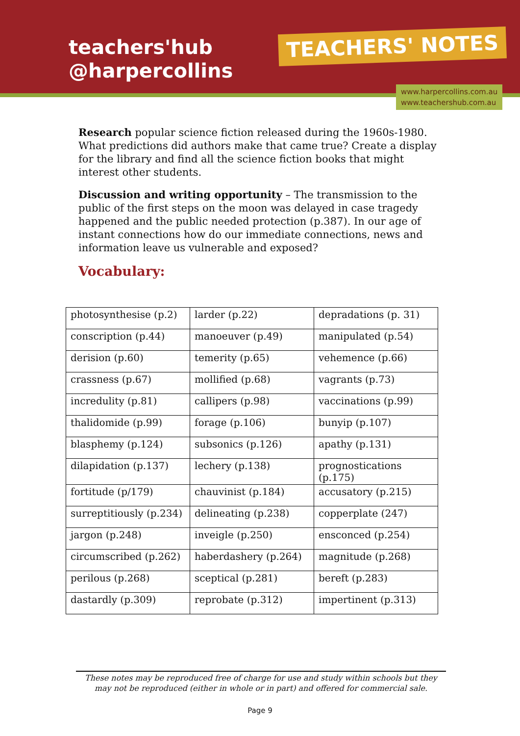teachers'hub
@harpercollins
TEACHERS' NOTES
www.harpercollins.com.au
www.teachershub.com.au
Research popular science fiction released during the 1960s-1980. What predictions did authors make that came true? Create a display for the library and find all the science fiction books that might interest other students.
Discussion and writing opportunity – The transmission to the public of the first steps on the moon was delayed in case tragedy happened and the public needed protection (p.387). In our age of instant connections how do our immediate connections, news and information leave us vulnerable and exposed?
Vocabulary:
| photosynthesise (p.2) | larder (p.22) | depradations (p. 31) |
| conscription (p.44) | manoeuver (p.49) | manipulated (p.54) |
| derision (p.60) | temerity (p.65) | vehemence (p.66) |
| crassness (p.67) | mollified (p.68) | vagrants (p.73) |
| incredulity (p.81) | callipers (p.98) | vaccinations (p.99) |
| thalidomide (p.99) | forage (p.106) | bunyip (p.107) |
| blasphemy (p.124) | subsonics (p.126) | apathy (p.131) |
| dilapidation (p.137) | lechery (p.138) | prognostications (p.175) |
| fortitude (p/179) | chauvinist (p.184) | accusatory (p.215) |
| surreptitiously (p.234) | delineating (p.238) | copperplate (247) |
| jargon (p.248) | inveigle (p.250) | ensconced (p.254) |
| circumscribed (p.262) | haberdashery (p.264) | magnitude (p.268) |
| perilous (p.268) | sceptical (p.281) | bereft (p.283) |
| dastardly (p.309) | reprobate (p.312) | impertinent (p.313) |
These notes may be reproduced free of charge for use and study within schools but they may not be reproduced (either in whole or in part) and offered for commercial sale.
Page 9